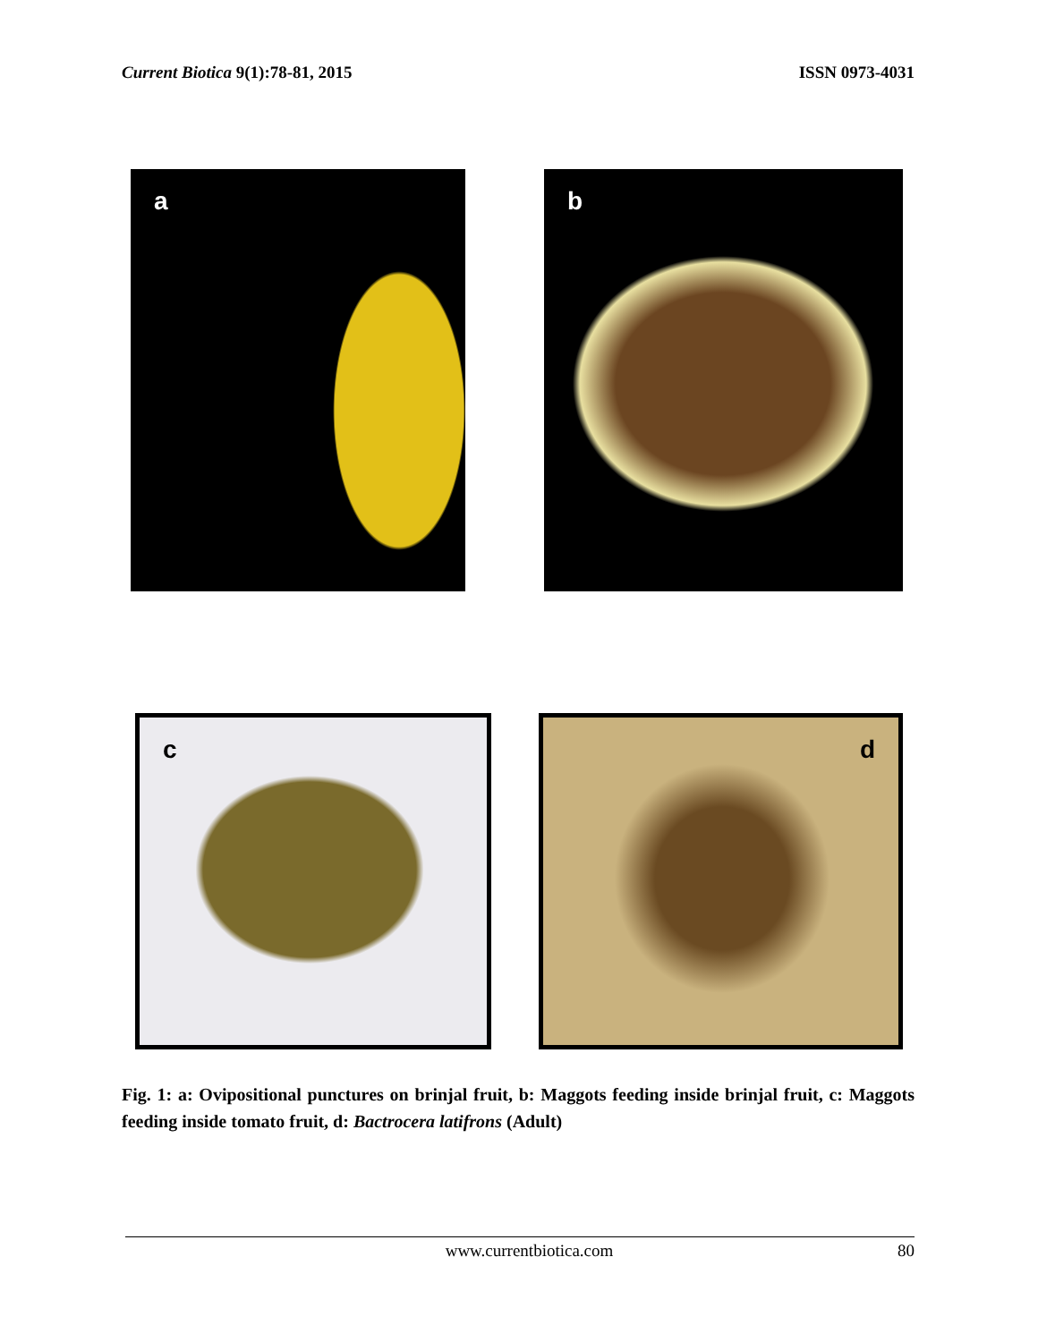Current Biotica 9(1):78-81, 2015 ISSN 0973-4031
a b
c d
Fig. 1: a: Ovipositional punctures on brinjal fruit, b: Maggots feeding inside brinjal fruit, c: Maggots feeding inside tomato fruit, d: Bactrocera latifrons (Adult)
www.currentbiotica.com 80